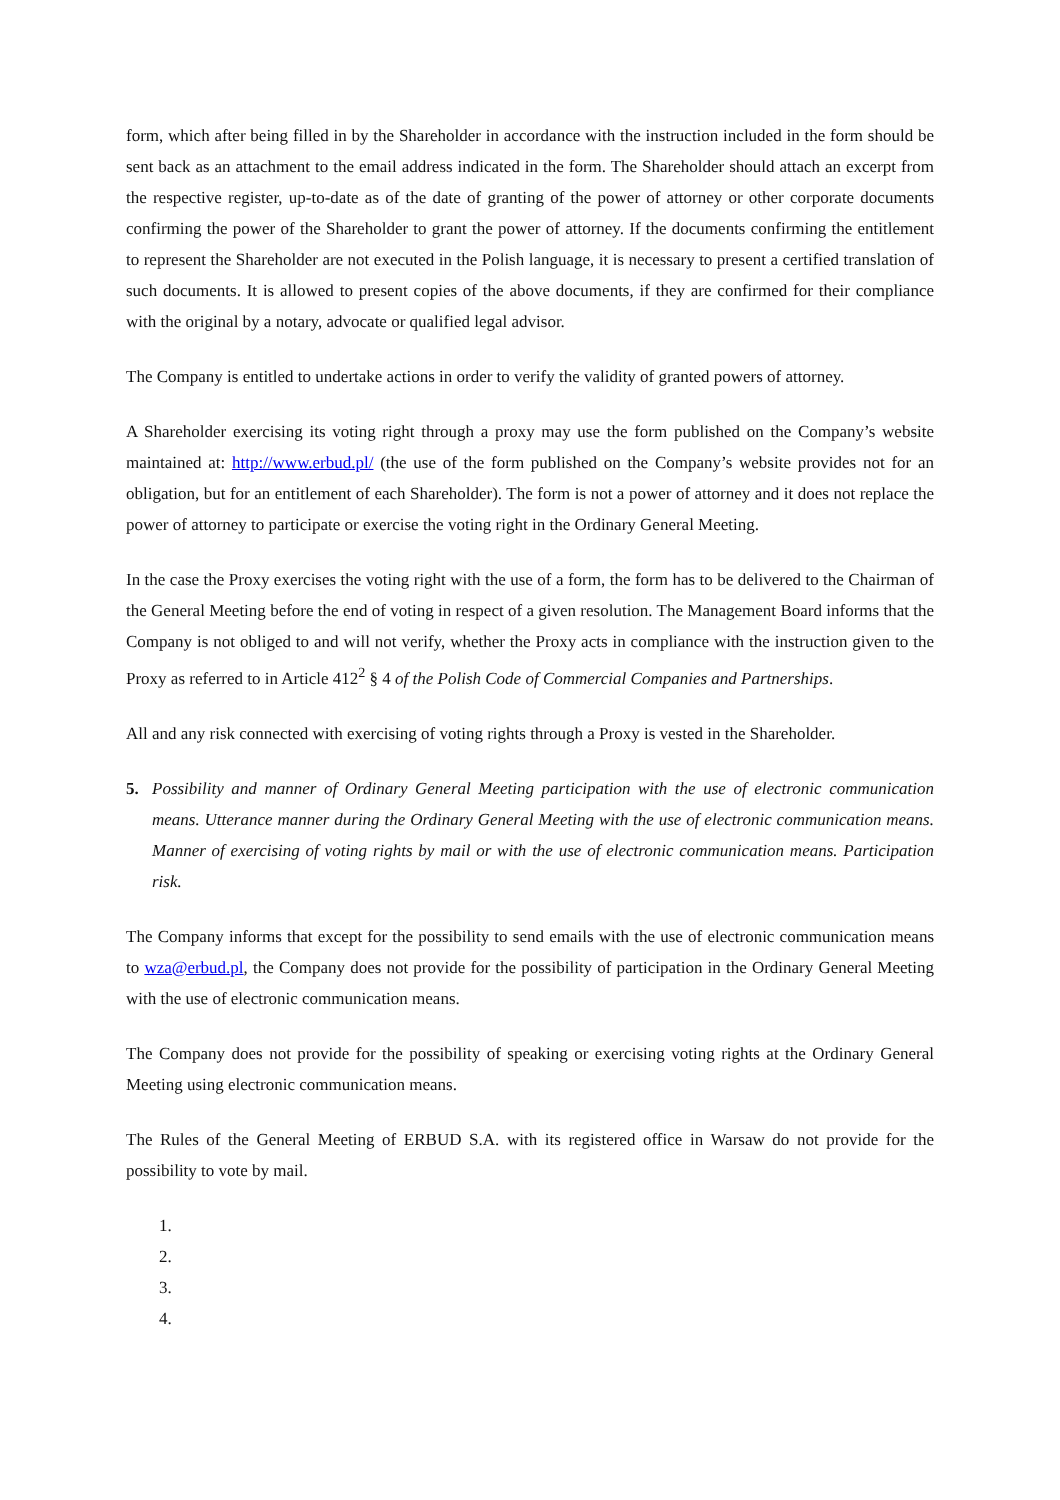form, which after being filled in by the Shareholder in accordance with the instruction included in the form should be sent back as an attachment to the email address indicated in the form. The Shareholder should attach an excerpt from the respective register, up-to-date as of the date of granting of the power of attorney or other corporate documents confirming the power of the Shareholder to grant the power of attorney. If the documents confirming the entitlement to represent the Shareholder are not executed in the Polish language, it is necessary to present a certified translation of such documents. It is allowed to present copies of the above documents, if they are confirmed for their compliance with the original by a notary, advocate or qualified legal advisor.
The Company is entitled to undertake actions in order to verify the validity of granted powers of attorney.
A Shareholder exercising its voting right through a proxy may use the form published on the Company’s website maintained at: http://www.erbud.pl/ (the use of the form published on the Company’s website provides not for an obligation, but for an entitlement of each Shareholder). The form is not a power of attorney and it does not replace the power of attorney to participate or exercise the voting right in the Ordinary General Meeting.
In the case the Proxy exercises the voting right with the use of a form, the form has to be delivered to the Chairman of the General Meeting before the end of voting in respect of a given resolution. The Management Board informs that the Company is not obliged to and will not verify, whether the Proxy acts in compliance with the instruction given to the Proxy as referred to in Article 412<sup>2</sup> § 4 of the Polish Code of Commercial Companies and Partnerships.
All and any risk connected with exercising of voting rights through a Proxy is vested in the Shareholder.
5. Possibility and manner of Ordinary General Meeting participation with the use of electronic communication means. Utterance manner during the Ordinary General Meeting with the use of electronic communication means. Manner of exercising of voting rights by mail or with the use of electronic communication means. Participation risk.
The Company informs that except for the possibility to send emails with the use of electronic communication means to wza@erbud.pl, the Company does not provide for the possibility of participation in the Ordinary General Meeting with the use of electronic communication means.
The Company does not provide for the possibility of speaking or exercising voting rights at the Ordinary General Meeting using electronic communication means.
The Rules of the General Meeting of ERBUD S.A. with its registered office in Warsaw do not provide for the possibility to vote by mail.
1.
2.
3.
4.